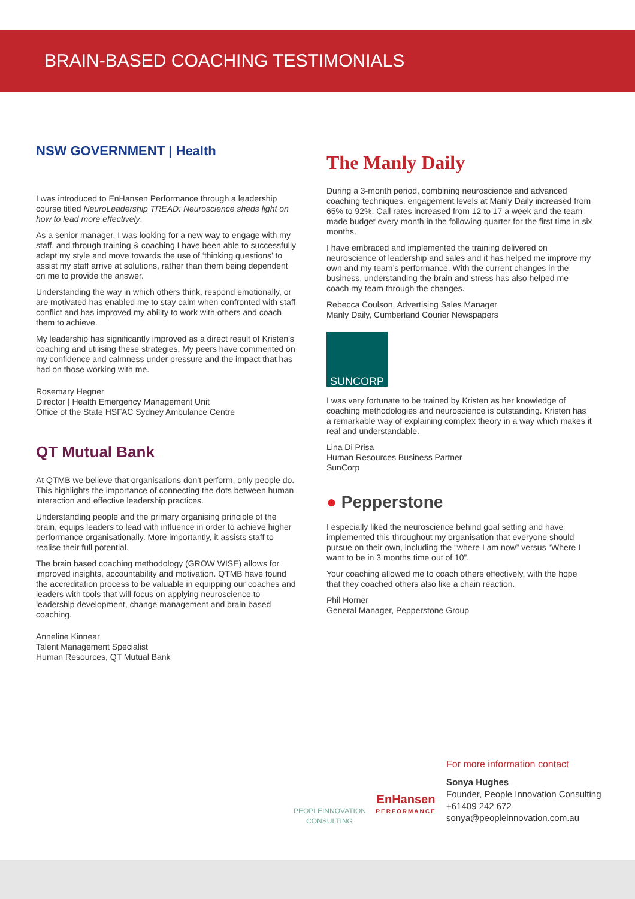BRAIN-BASED COACHING TESTIMONIALS
NSW GOVERNMENT | Health
I was introduced to EnHansen Performance through a leadership course titled NeuroLeadership TREAD: Neuroscience sheds light on how to lead more effectively.
As a senior manager, I was looking for a new way to engage with my staff, and through training & coaching I have been able to successfully adapt my style and move towards the use of ‘thinking questions’ to assist my staff arrive at solutions, rather than them being dependent on me to provide the answer.
Understanding the way in which others think, respond emotionally, or are motivated has enabled me to stay calm when confronted with staff conflict and has improved my ability to work with others and coach them to achieve.
My leadership has significantly improved as a direct result of Kristen’s coaching and utilising these strategies. My peers have commented on my confidence and calmness under pressure and the impact that has had on those working with me.
Rosemary Hegner
Director | Health Emergency Management Unit
Office of the State HSFAC Sydney Ambulance Centre
QT Mutual Bank
At QTMB we believe that organisations don’t perform, only people do. This highlights the importance of connecting the dots between human interaction and effective leadership practices.
Understanding people and the primary organising principle of the brain, equips leaders to lead with influence in order to achieve higher performance organisationally. More importantly, it assists staff to realise their full potential.
The brain based coaching methodology (GROW WISE) allows for improved insights, accountability and motivation. QTMB have found the accreditation process to be valuable in equipping our coaches and leaders with tools that will focus on applying neuroscience to leadership development, change management and brain based coaching.
Anneline Kinnear
Talent Management Specialist
Human Resources, QT Mutual Bank
The Manly Daily
During a 3-month period, combining neuroscience and advanced coaching techniques, engagement levels at Manly Daily increased from 65% to 92%. Call rates increased from 12 to 17 a week and the team made budget every month in the following quarter for the first time in six months.
I have embraced and implemented the training delivered on neuroscience of leadership and sales and it has helped me improve my own and my team’s performance. With the current changes in the business, understanding the brain and stress has also helped me coach my team through the changes.
Rebecca Coulson, Advertising Sales Manager
Manly Daily, Cumberland Courier Newspapers
SUNCORP
I was very fortunate to be trained by Kristen as her knowledge of coaching methodologies and neuroscience is outstanding. Kristen has a remarkable way of explaining complex theory in a way which makes it real and understandable.
Lina Di Prisa
Human Resources Business Partner
SunCorp
● Pepperstone
I especially liked the neuroscience behind goal setting and have implemented this throughout my organisation that everyone should pursue on their own, including the “where I am now” versus “Where I want to be in 3 months time out of 10”.
Your coaching allowed me to coach others effectively, with the hope that they coached others also like a chain reaction.
Phil Horner
General Manager, Pepperstone Group
PEOPLEINNOVATION
CONSULTING
EnHansen
PERFORMANCE
For more information contact
Sonya Hughes
Founder, People Innovation Consulting
+61409 242 672
sonya@peopleinnovation.com.au